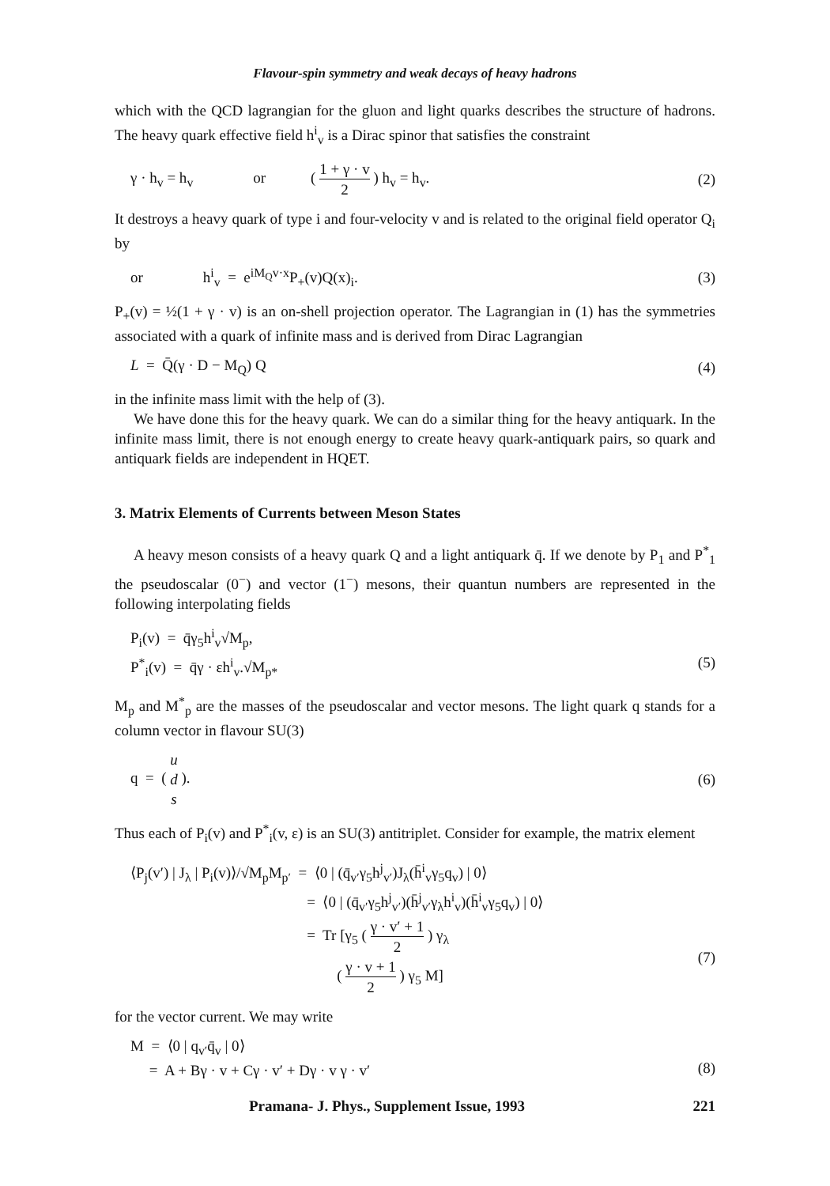Flavour-spin symmetry and weak decays of heavy hadrons
which with the QCD lagrangian for the gluon and light quarks describes the structure of hadrons. The heavy quark effective field h<sup>i</sup><sub>v</sub> is a Dirac spinor that satisfies the constraint
γ · h<sub>v</sub> = h<sub>v</sub> or ( 1 + γ · v 2 ) h<sub>v</sub> = h<sub>v</sub>. (2)
It destroys a heavy quark of type i and four-velocity v and is related to the original field operator Q<sub>i</sub> by
or h<sup>i</sup><sub>v</sub> = e<sup>iM<sub>Q</sub>v·x</sup>P<sub>+</sub>(v)Q(x)<sub>i</sub>. (3)
P<sub>+</sub>(v) = ½(1 + γ · v) is an on-shell projection operator. The Lagrangian in (1) has the symmetries associated with a quark of infinite mass and is derived from Dirac Lagrangian
L = Q̄(γ · D − M<sub>Q</sub>) Q (4)
in the infinite mass limit with the help of (3).
We have done this for the heavy quark. We can do a similar thing for the heavy antiquark. In the infinite mass limit, there is not enough energy to create heavy quark-antiquark pairs, so quark and antiquark fields are independent in HQET.
3. Matrix Elements of Currents between Meson States
A heavy meson consists of a heavy quark Q and a light antiquark q̄. If we denote by P<sub>1</sub> and P<sup>*</sup><sub>1</sub> the pseudoscalar (0<sup>−</sup>) and vector (1<sup>−</sup>) mesons, their quantun numbers are represented in the following interpolating fields
P<sub>i</sub>(v) = q̄γ<sub>5</sub>h<sup>i</sup><sub>v</sub>√M<sub>p</sub>,
P<sup>*</sup><sub>i</sub>(v) = q̄γ · εh<sup>i</sup><sub>v</sub>.√M<sub>p*</sub>
(5)
M<sub>p</sub> and M<sup>*</sup><sub>p</sub> are the masses of the pseudoscalar and vector mesons. The light quark q stands for a column vector in flavour SU(3)
q = ( u d s ). (6)
Thus each of P<sub>i</sub>(v) and P<sup>*</sup><sub>i</sub>(v, ε) is an SU(3) antitriplet. Consider for example, the matrix element
⟨P<sub>j</sub>(v′) | J<sub>λ</sub> | P<sub>i</sub>(v)⟩/√M<sub>p</sub>M<sub>p′</sub> = ⟨0 | (q̄<sub>v′</sub>γ<sub>5</sub>h<sup>j</sup><sub>v′</sub>)J<sub>λ</sub>(h̄<sup>i</sup><sub>v</sub>γ<sub>5</sub>q<sub>v</sub>) | 0⟩
= ⟨0 | (q̄<sub>v′</sub>γ<sub>5</sub>h<sup>j</sup><sub>v′</sub>)(h̄<sup>j</sup><sub>v′</sub>γ<sub>λ</sub>h<sup>i</sup><sub>v</sub>)(h̄<sup>i</sup><sub>v</sub>γ<sub>5</sub>q<sub>v</sub>) | 0⟩
= Tr [γ<sub>5</sub> ( γ · v′ + 1 2 ) γ<sub>λ</sub>
( γ · v + 1 2 ) γ<sub>5</sub> M]
(7)
for the vector current. We may write
M = ⟨0 | q<sub>v′</sub>q̄<sub>v</sub> | 0⟩
= A + Bγ · v + Cγ · v′ + Dγ · v γ · v′
(8)
Pramana- J. Phys., Supplement Issue, 1993 221